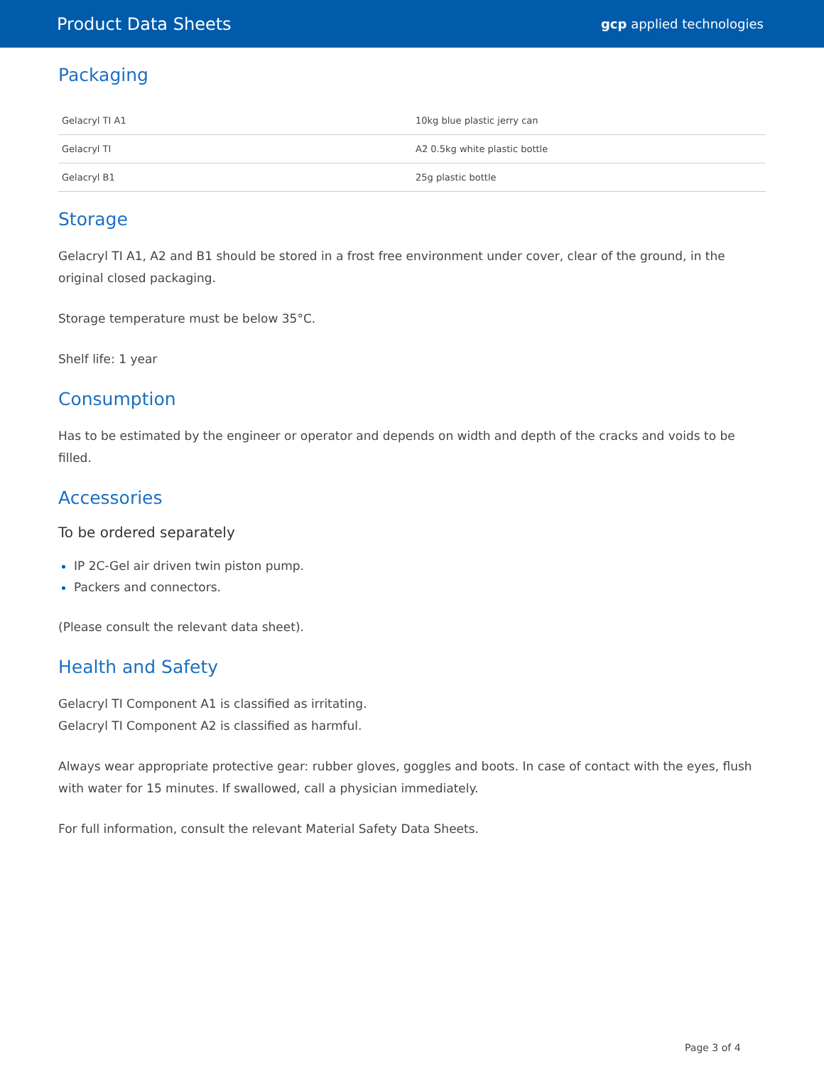Product Data Sheets gcp applied technologies
Packaging
| Gelacryl TI A1 | 10kg blue plastic jerry can |
| Gelacryl TI | A2 0.5kg white plastic bottle |
| Gelacryl B1 | 25g plastic bottle |
Storage
Gelacryl TI A1, A2 and B1 should be stored in a frost free environment under cover, clear of the ground, in the original closed packaging.
Storage temperature must be below 35°C.
Shelf life: 1 year
Consumption
Has to be estimated by the engineer or operator and depends on width and depth of the cracks and voids to be filled.
Accessories
To be ordered separately
IP 2C-Gel air driven twin piston pump.
Packers and connectors.
(Please consult the relevant data sheet).
Health and Safety
Gelacryl TI Component A1 is classified as irritating.
Gelacryl TI Component A2 is classified as harmful.
Always wear appropriate protective gear: rubber gloves, goggles and boots. In case of contact with the eyes, flush with water for 15 minutes. If swallowed, call a physician immediately.
For full information, consult the relevant Material Safety Data Sheets.
Page 3 of 4